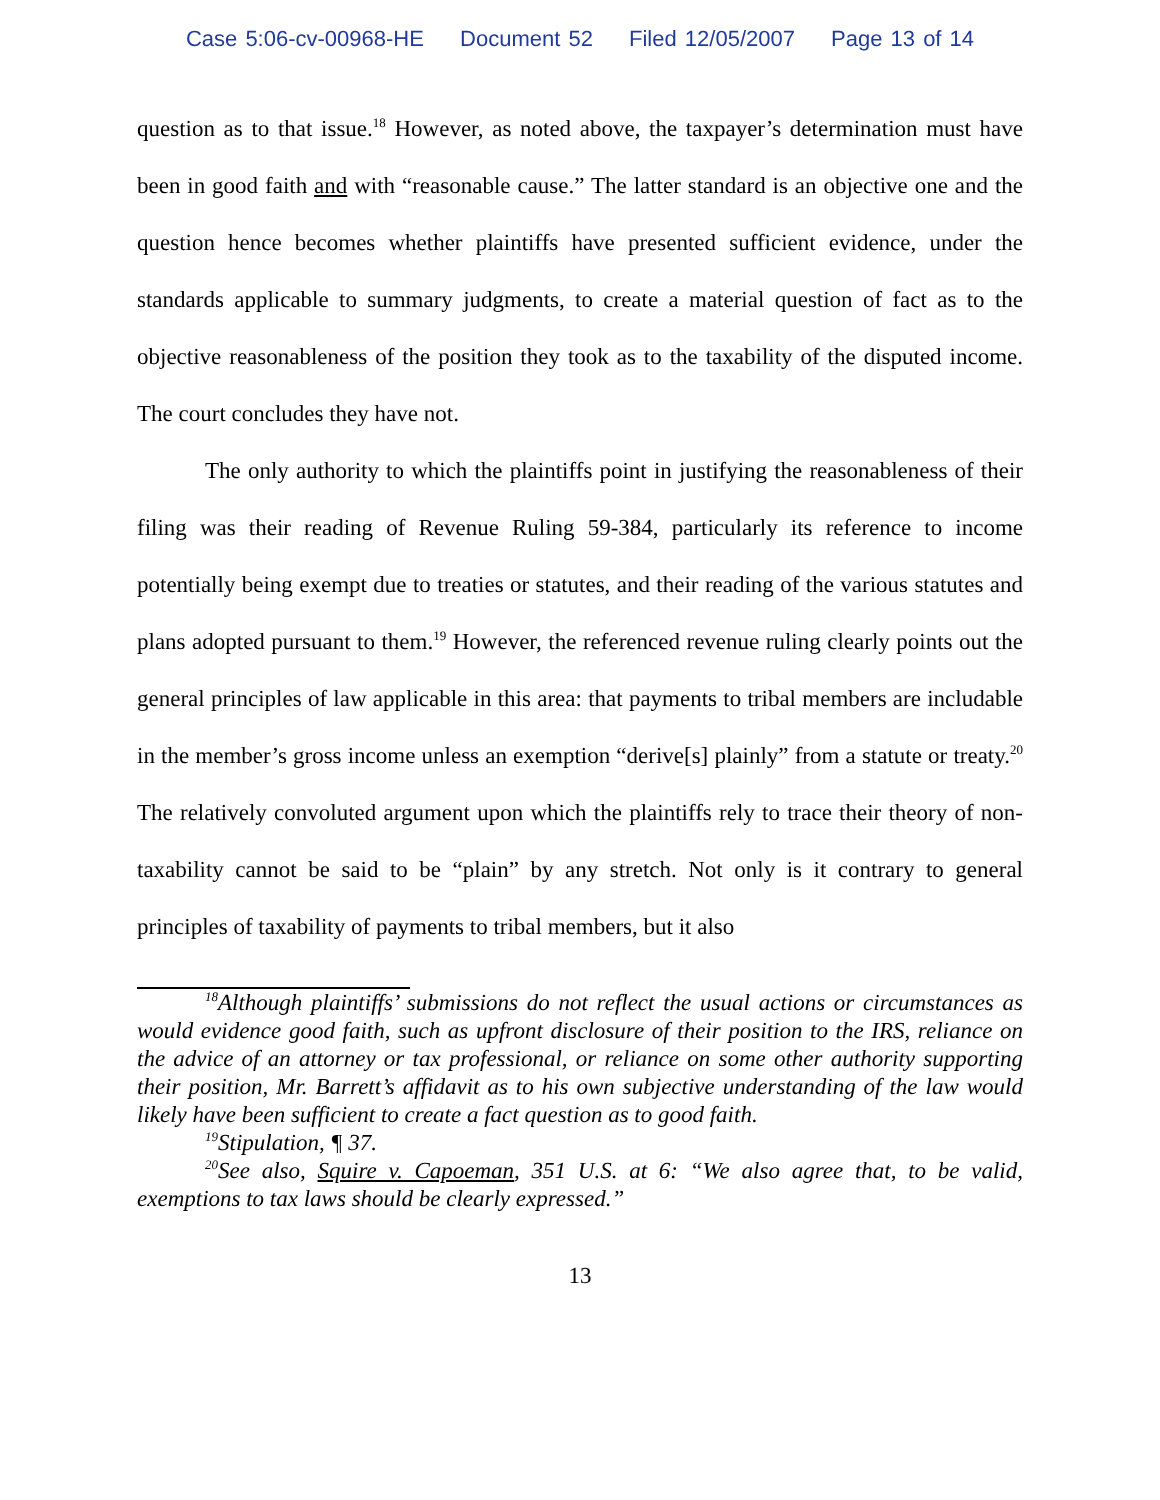Case 5:06-cv-00968-HE Document 52 Filed 12/05/2007 Page 13 of 14
question as to that issue.<sup>18</sup> However, as noted above, the taxpayer’s determination must have been in good faith and with “reasonable cause.” The latter standard is an objective one and the question hence becomes whether plaintiffs have presented sufficient evidence, under the standards applicable to summary judgments, to create a material question of fact as to the objective reasonableness of the position they took as to the taxability of the disputed income. The court concludes they have not.
The only authority to which the plaintiffs point in justifying the reasonableness of their filing was their reading of Revenue Ruling 59-384, particularly its reference to income potentially being exempt due to treaties or statutes, and their reading of the various statutes and plans adopted pursuant to them.<sup>19</sup> However, the referenced revenue ruling clearly points out the general principles of law applicable in this area: that payments to tribal members are includable in the member’s gross income unless an exemption “derive[s] plainly” from a statute or treaty.<sup>20</sup> The relatively convoluted argument upon which the plaintiffs rely to trace their theory of non-taxability cannot be said to be “plain” by any stretch. Not only is it contrary to general principles of taxability of payments to tribal members, but it also
<sup>18</sup> Although plaintiffs’ submissions do not reflect the usual actions or circumstances as would evidence good faith, such as upfront disclosure of their position to the IRS, reliance on the advice of an attorney or tax professional, or reliance on some other authority supporting their position, Mr. Barrett’s affidavit as to his own subjective understanding of the law would likely have been sufficient to create a fact question as to good faith.
<sup>19</sup> Stipulation, ¶ 37.
<sup>20</sup> See also, Squire v. Capoeman, 351 U.S. at 6: “We also agree that, to be valid, exemptions to tax laws should be clearly expressed.”
13